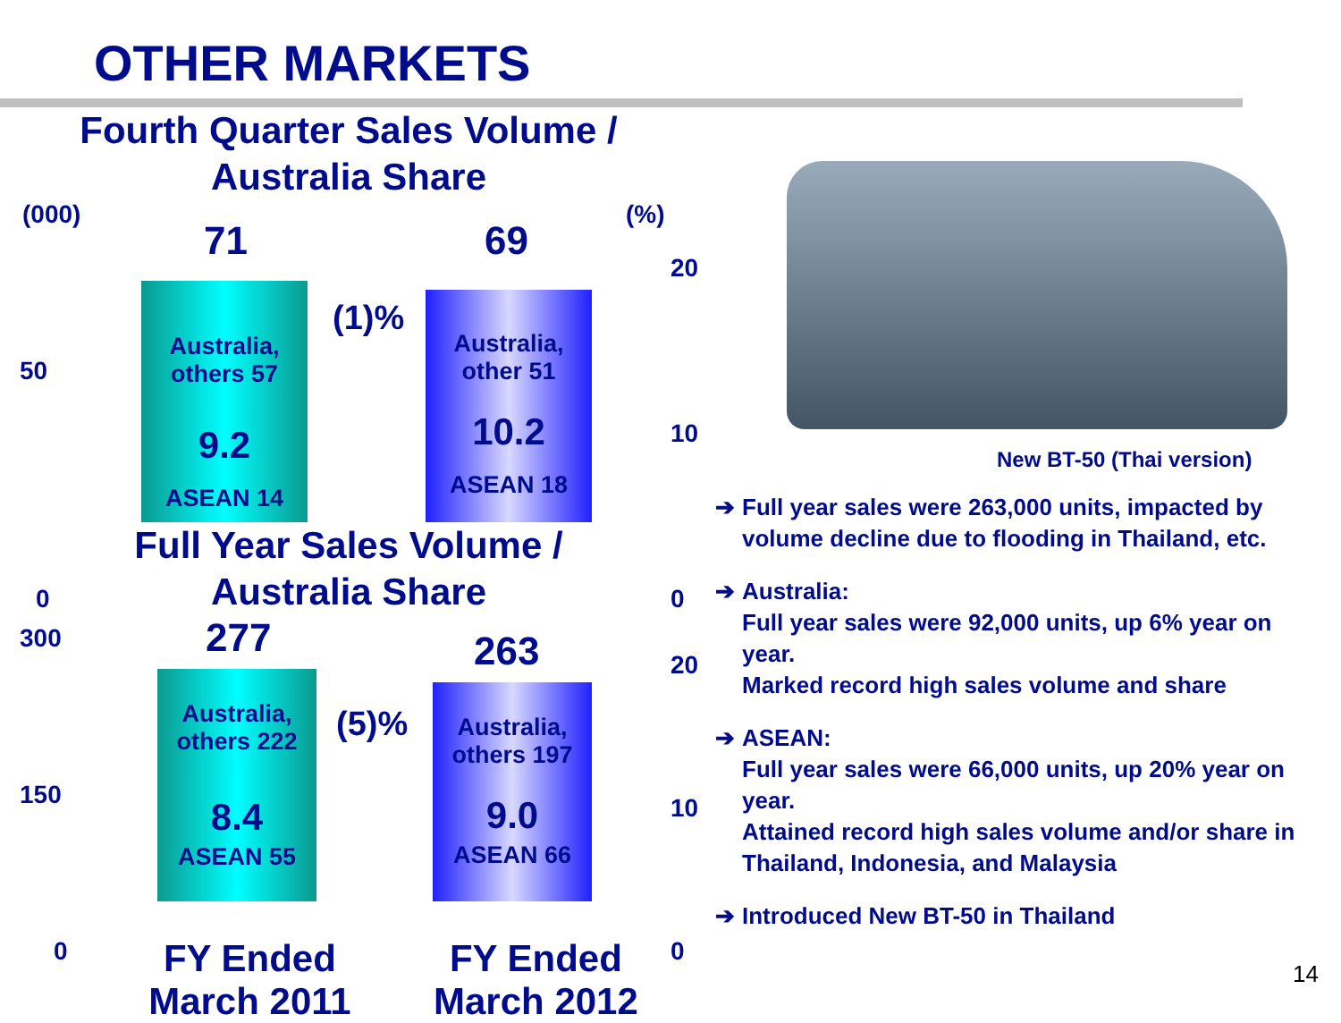OTHER MARKETS
Fourth Quarter Sales Volume /
Australia Share
(000) (%)
50
0
20
10
0
71 69
Australia,
others 57
9.2
ASEAN 14
(1)%
Australia,
other 51
10.2
ASEAN 18
Full Year Sales Volume /
Australia Share
300
150
0
20
10
0
277 263
Australia,
others 222
8.4
ASEAN 55
(5)%
Australia,
others 197
9.0
ASEAN 66
FY Ended
March 2011
FY Ended
March 2012
New BT-50 (Thai version)
➔ Full year sales were 263,000 units, impacted by volume decline due to flooding in Thailand, etc.
➔ Australia:
Full year sales were 92,000 units, up 6% year on year.
Marked record high sales volume and share
➔ ASEAN:
Full year sales were 66,000 units, up 20% year on year.
Attained record high sales volume and/or share in Thailand, Indonesia, and Malaysia
➔ Introduced New BT-50 in Thailand
14